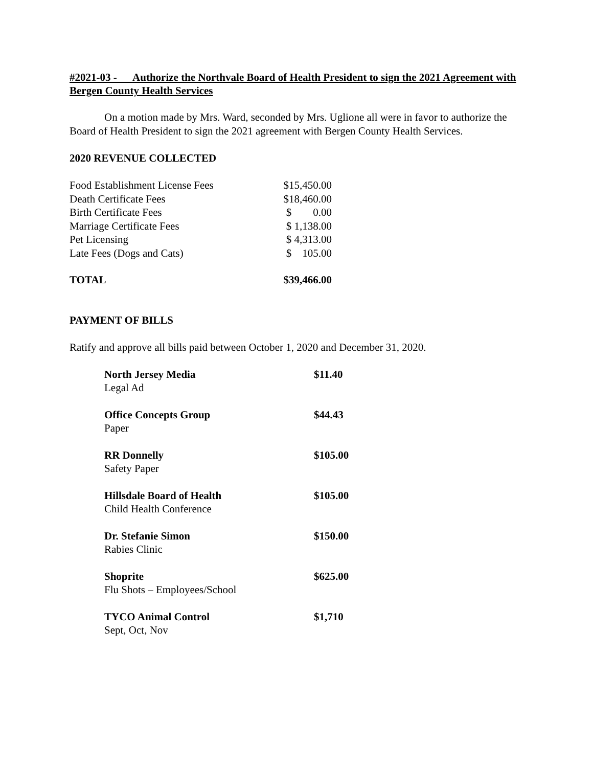#2021-03 - Authorize the Northvale Board of Health President to sign the 2021 Agreement with Bergen County Health Services
On a motion made by Mrs. Ward, seconded by Mrs. Uglione all were in favor to authorize the Board of Health President to sign the 2021 agreement with Bergen County Health Services.
2020 REVENUE COLLECTED
| Food Establishment License Fees | $15,450.00 |
| Death Certificate Fees | $18,460.00 |
| Birth Certificate Fees | $ 0.00 |
| Marriage Certificate Fees | $ 1,138.00 |
| Pet Licensing | $ 4,313.00 |
| Late Fees (Dogs and Cats) | $ 105.00 |
| TOTAL | $39,466.00 |
PAYMENT OF BILLS
Ratify and approve all bills paid between October 1, 2020 and December 31, 2020.
| North Jersey Media Legal Ad | $11.40 |
| Office Concepts Group Paper | $44.43 |
| RR Donnelly Safety Paper | $105.00 |
| Hillsdale Board of Health Child Health Conference | $105.00 |
| Dr. Stefanie Simon Rabies Clinic | $150.00 |
| Shoprite Flu Shots – Employees/School | $625.00 |
| TYCO Animal Control Sept, Oct, Nov | $1,710 |